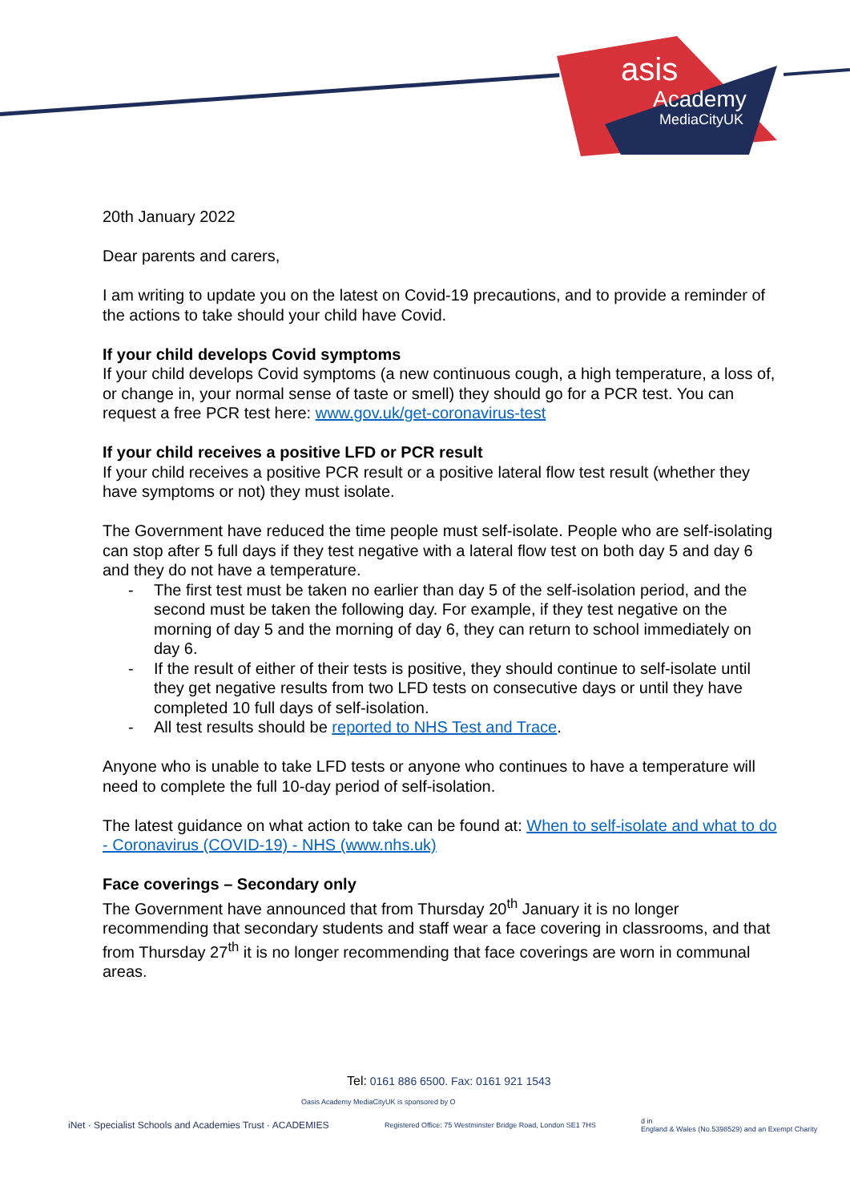asis
Academy
MediaCityUK
20th January 2022
Dear parents and carers,
I am writing to update you on the latest on Covid-19 precautions, and to provide a reminder of the actions to take should your child have Covid.
If your child develops Covid symptoms
If your child develops Covid symptoms (a new continuous cough, a high temperature, a loss of, or change in, your normal sense of taste or smell) they should go for a PCR test. You can request a free PCR test here: www.gov.uk/get-coronavirus-test
If your child receives a positive LFD or PCR result
If your child receives a positive PCR result or a positive lateral flow test result (whether they have symptoms or not) they must isolate.
The Government have reduced the time people must self-isolate. People who are self-isolating can stop after 5 full days if they test negative with a lateral flow test on both day 5 and day 6 and they do not have a temperature.
- The first test must be taken no earlier than day 5 of the self-isolation period, and the second must be taken the following day. For example, if they test negative on the morning of day 5 and the morning of day 6, they can return to school immediately on day 6.
- If the result of either of their tests is positive, they should continue to self-isolate until they get negative results from two LFD tests on consecutive days or until they have completed 10 full days of self-isolation.
- All test results should be reported to NHS Test and Trace.
Anyone who is unable to take LFD tests or anyone who continues to have a temperature will need to complete the full 10-day period of self-isolation.
The latest guidance on what action to take can be found at: When to self-isolate and what to do - Coronavirus (COVID-19) - NHS (www.nhs.uk)
Face coverings – Secondary only
The Government have announced that from Thursday 20<sup>th</sup> January it is no longer recommending that secondary students and staff wear a face covering in classrooms, and that from Thursday 27<sup>th</sup> it is no longer recommending that face coverings are worn in communal areas.
Tel: 0161 886 6500. Fax: 0161 921 1543
Oasis Academy MediaCityUK is sponsored by O
iNet · Specialist Schools and Academies Trust · ACADEMIES
Registered Office: 75 Westminster Bridge Road, London SE1 7HS
d in
England & Wales (No.5398529) and an Exempt Charity